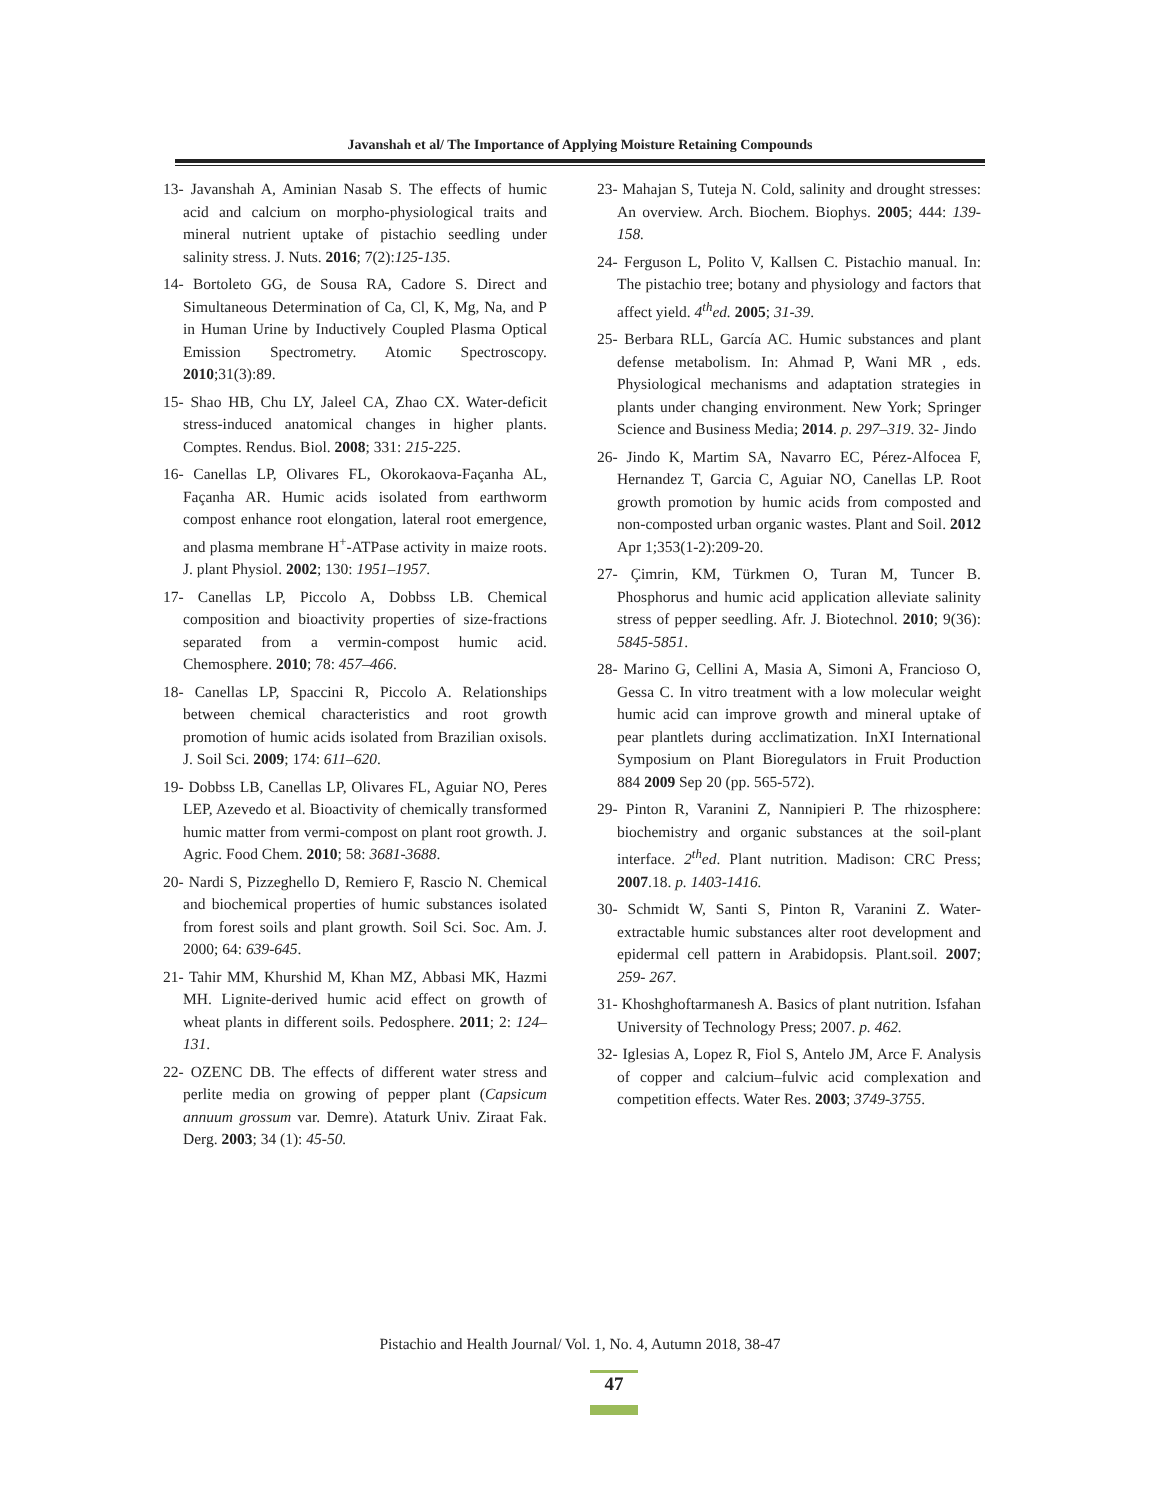Javanshah et al/ The Importance of Applying Moisture Retaining Compounds
13- Javanshah A, Aminian Nasab S. The effects of humic acid and calcium on morpho-physiological traits and mineral nutrient uptake of pistachio seedling under salinity stress. J. Nuts. 2016; 7(2):125-135.
14- Bortoleto GG, de Sousa RA, Cadore S. Direct and Simultaneous Determination of Ca, Cl, K, Mg, Na, and P in Human Urine by Inductively Coupled Plasma Optical Emission Spectrometry. Atomic Spectroscopy. 2010;31(3):89.
15- Shao HB, Chu LY, Jaleel CA, Zhao CX. Water-deficit stress-induced anatomical changes in higher plants. Comptes. Rendus. Biol. 2008; 331: 215-225.
16- Canellas LP, Olivares FL, Okorokaova-Façanha AL, Façanha AR. Humic acids isolated from earthworm compost enhance root elongation, lateral root emergence, and plasma membrane H<sup>+</sup>-ATPase activity in maize roots. J. plant Physiol. 2002; 130: 1951–1957.
17- Canellas LP, Piccolo A, Dobbss LB. Chemical composition and bioactivity properties of size-fractions separated from a vermin-compost humic acid. Chemosphere. 2010; 78: 457–466.
18- Canellas LP, Spaccini R, Piccolo A. Relationships between chemical characteristics and root growth promotion of humic acids isolated from Brazilian oxisols. J. Soil Sci. 2009; 174: 611–620.
19- Dobbss LB, Canellas LP, Olivares FL, Aguiar NO, Peres LEP, Azevedo et al. Bioactivity of chemically transformed humic matter from vermi-compost on plant root growth. J. Agric. Food Chem. 2010; 58: 3681-3688.
20- Nardi S, Pizzeghello D, Remiero F, Rascio N. Chemical and biochemical properties of humic substances isolated from forest soils and plant growth. Soil Sci. Soc. Am. J. 2000; 64: 639-645.
21- Tahir MM, Khurshid M, Khan MZ, Abbasi MK, Hazmi MH. Lignite-derived humic acid effect on growth of wheat plants in different soils. Pedosphere. 2011; 2: 124–131.
22- OZENC DB. The effects of different water stress and perlite media on growing of pepper plant (Capsicum annuum grossum var. Demre). Ataturk Univ. Ziraat Fak. Derg. 2003; 34 (1): 45-50.
23- Mahajan S, Tuteja N. Cold, salinity and drought stresses: An overview. Arch. Biochem. Biophys. 2005; 444: 139-158.
24- Ferguson L, Polito V, Kallsen C. Pistachio manual. In: The pistachio tree; botany and physiology and factors that affect yield. 4<sup>th</sup>ed. 2005; 31-39.
25- Berbara RLL, García AC. Humic substances and plant defense metabolism. In: Ahmad P, Wani MR , eds. Physiological mechanisms and adaptation strategies in plants under changing environment. New York; Springer Science and Business Media; 2014. p. 297–319. 32- Jindo
26- Jindo K, Martim SA, Navarro EC, Pérez-Alfocea F, Hernandez T, Garcia C, Aguiar NO, Canellas LP. Root growth promotion by humic acids from composted and non-composted urban organic wastes. Plant and Soil. 2012 Apr 1;353(1-2):209-20.
27- Çimrin, KM, Türkmen O, Turan M, Tuncer B. Phosphorus and humic acid application alleviate salinity stress of pepper seedling. Afr. J. Biotechnol. 2010; 9(36): 5845-5851.
28- Marino G, Cellini A, Masia A, Simoni A, Francioso O, Gessa C. In vitro treatment with a low molecular weight humic acid can improve growth and mineral uptake of pear plantlets during acclimatization. InXI International Symposium on Plant Bioregulators in Fruit Production 884 2009 Sep 20 (pp. 565-572).
29- Pinton R, Varanini Z, Nannipieri P. The rhizosphere: biochemistry and organic substances at the soil-plant interface. 2<sup>th</sup>ed. Plant nutrition. Madison: CRC Press; 2007.18. p. 1403-1416.
30- Schmidt W, Santi S, Pinton R, Varanini Z. Water-extractable humic substances alter root development and epidermal cell pattern in Arabidopsis. Plant.soil. 2007; 259- 267.
31- Khoshghoftarmanesh A. Basics of plant nutrition. Isfahan University of Technology Press; 2007. p. 462.
32- Iglesias A, Lopez R, Fiol S, Antelo JM, Arce F. Analysis of copper and calcium–fulvic acid complexation and competition effects. Water Res. 2003; 3749-3755.
Pistachio and Health Journal/ Vol. 1, No. 4, Autumn 2018, 38-47
47